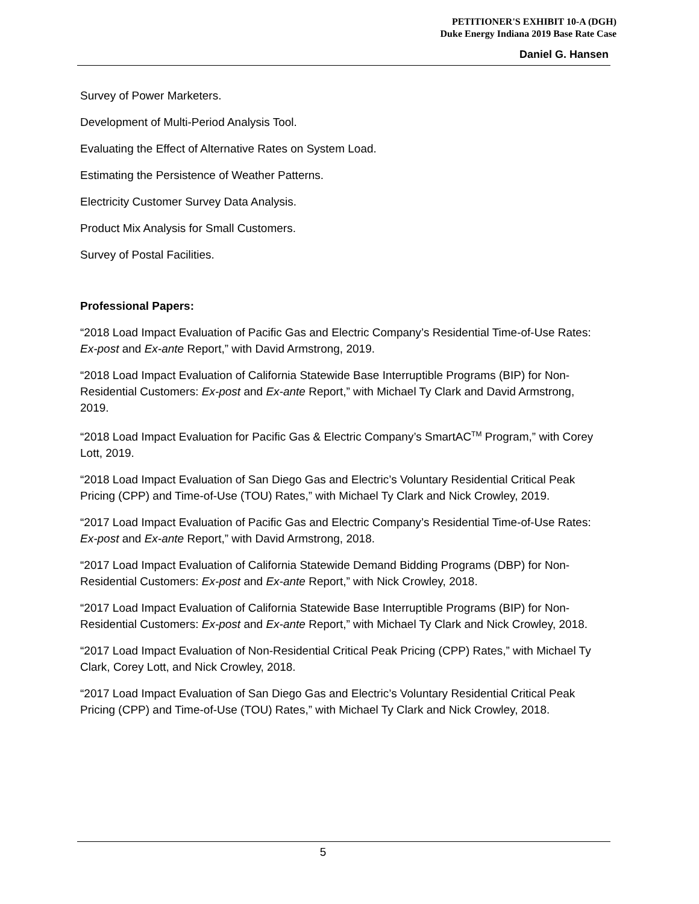PETITIONER'S EXHIBIT 10-A (DGH)
Duke Energy Indiana 2019 Base Rate Case
Daniel G. Hansen
Survey of Power Marketers.
Development of Multi-Period Analysis Tool.
Evaluating the Effect of Alternative Rates on System Load.
Estimating the Persistence of Weather Patterns.
Electricity Customer Survey Data Analysis.
Product Mix Analysis for Small Customers.
Survey of Postal Facilities.
Professional Papers:
“2018 Load Impact Evaluation of Pacific Gas and Electric Company’s Residential Time-of-Use Rates: Ex-post and Ex-ante Report,” with David Armstrong, 2019.
“2018 Load Impact Evaluation of California Statewide Base Interruptible Programs (BIP) for Non-Residential Customers: Ex-post and Ex-ante Report,” with Michael Ty Clark and David Armstrong, 2019.
“2018 Load Impact Evaluation for Pacific Gas & Electric Company’s SmartAC<sup>TM</sup> Program,” with Corey Lott, 2019.
“2018 Load Impact Evaluation of San Diego Gas and Electric’s Voluntary Residential Critical Peak Pricing (CPP) and Time-of-Use (TOU) Rates,” with Michael Ty Clark and Nick Crowley, 2019.
“2017 Load Impact Evaluation of Pacific Gas and Electric Company’s Residential Time-of-Use Rates: Ex-post and Ex-ante Report,” with David Armstrong, 2018.
“2017 Load Impact Evaluation of California Statewide Demand Bidding Programs (DBP) for Non-Residential Customers: Ex-post and Ex-ante Report,” with Nick Crowley, 2018.
“2017 Load Impact Evaluation of California Statewide Base Interruptible Programs (BIP) for Non-Residential Customers: Ex-post and Ex-ante Report,” with Michael Ty Clark and Nick Crowley, 2018.
“2017 Load Impact Evaluation of Non-Residential Critical Peak Pricing (CPP) Rates,” with Michael Ty Clark, Corey Lott, and Nick Crowley, 2018.
“2017 Load Impact Evaluation of San Diego Gas and Electric’s Voluntary Residential Critical Peak Pricing (CPP) and Time-of-Use (TOU) Rates,” with Michael Ty Clark and Nick Crowley, 2018.
5